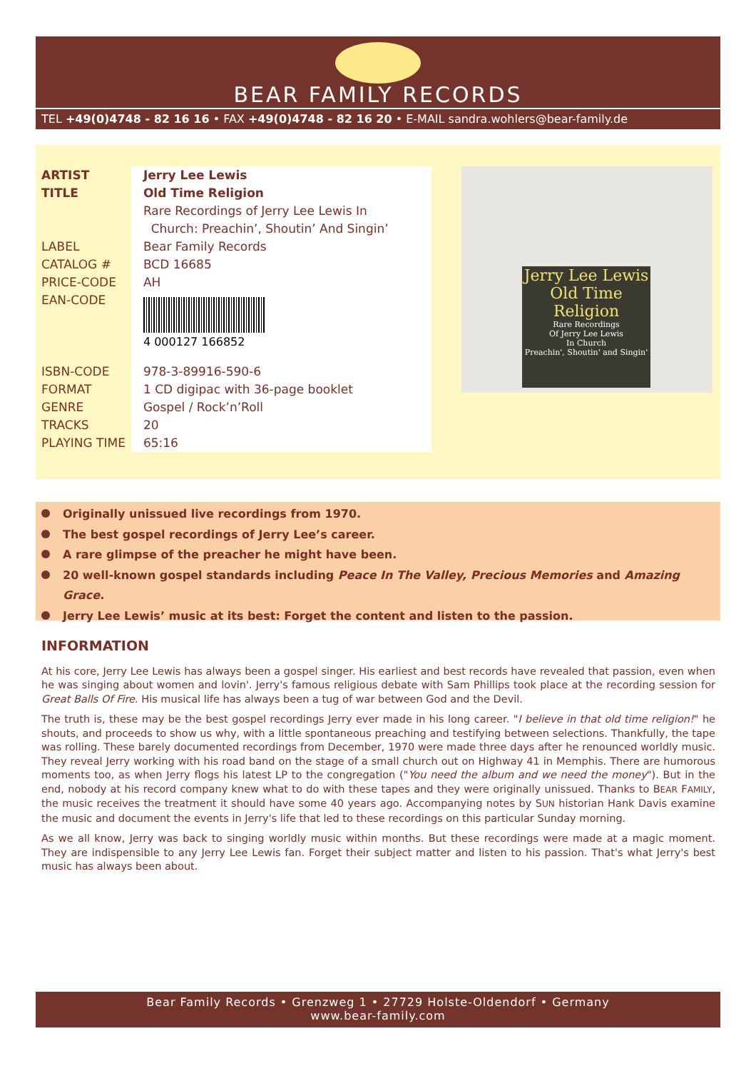BEAR FAMILY RECORDS
TEL +49(0)4748 - 82 16 16 • FAX +49(0)4748 - 82 16 20 • E-MAIL sandra.wohlers@bear-family.de
| ARTIST | Jerry Lee Lewis |
| TITLE | Old Time Religion Rare Recordings of Jerry Lee Lewis In Church: Preachin’, Shoutin’ And Singin’ |
| LABEL | Bear Family Records |
| CATALOG # | BCD 16685 |
| PRICE-CODE | AH |
| EAN-CODE | 4 000127 166852 |
| ISBN-CODE | 978-3-89916-590-6 |
| FORMAT | 1 CD digipac with 36-page booklet |
| GENRE | Gospel / Rock’n’Roll |
| TRACKS | 20 |
| PLAYING TIME | 65:16 |
Jerry Lee Lewis
Old Time Religion
Rare Recordings
Of Jerry Lee Lewis
In Church
Preachin', Shoutin' and Singin'
Originally unissued live recordings from 1970.
The best gospel recordings of Jerry Lee’s career.
A rare glimpse of the preacher he might have been.
20 well-known gospel standards including Peace In The Valley, Precious Memories and Amazing Grace.
Jerry Lee Lewis’ music at its best: Forget the content and listen to the passion.
INFORMATION
At his core, Jerry Lee Lewis has always been a gospel singer. His earliest and best records have revealed that passion, even when he was singing about women and lovin'. Jerry's famous religious debate with Sam Phillips took place at the recording session for Great Balls Of Fire. His musical life has always been a tug of war between God and the Devil.
The truth is, these may be the best gospel recordings Jerry ever made in his long career. "I believe in that old time religion!" he shouts, and proceeds to show us why, with a little spontaneous preaching and testifying between selections. Thankfully, the tape was rolling. These barely documented recordings from December, 1970 were made three days after he renounced worldly music. They reveal Jerry working with his road band on the stage of a small church out on Highway 41 in Memphis. There are humorous moments too, as when Jerry flogs his latest LP to the congregation ("You need the album and we need the money"). But in the end, nobody at his record company knew what to do with these tapes and they were originally unissued. Thanks to BEAR FAMILY, the music receives the treatment it should have some 40 years ago. Accompanying notes by SUN historian Hank Davis examine the music and document the events in Jerry's life that led to these recordings on this particular Sunday morning.
As we all know, Jerry was back to singing worldly music within months. But these recordings were made at a magic moment. They are indispensible to any Jerry Lee Lewis fan. Forget their subject matter and listen to his passion. That's what Jerry's best music has always been about.
Bear Family Records • Grenzweg 1 • 27729 Holste-Oldendorf • Germany
www.bear-family.com